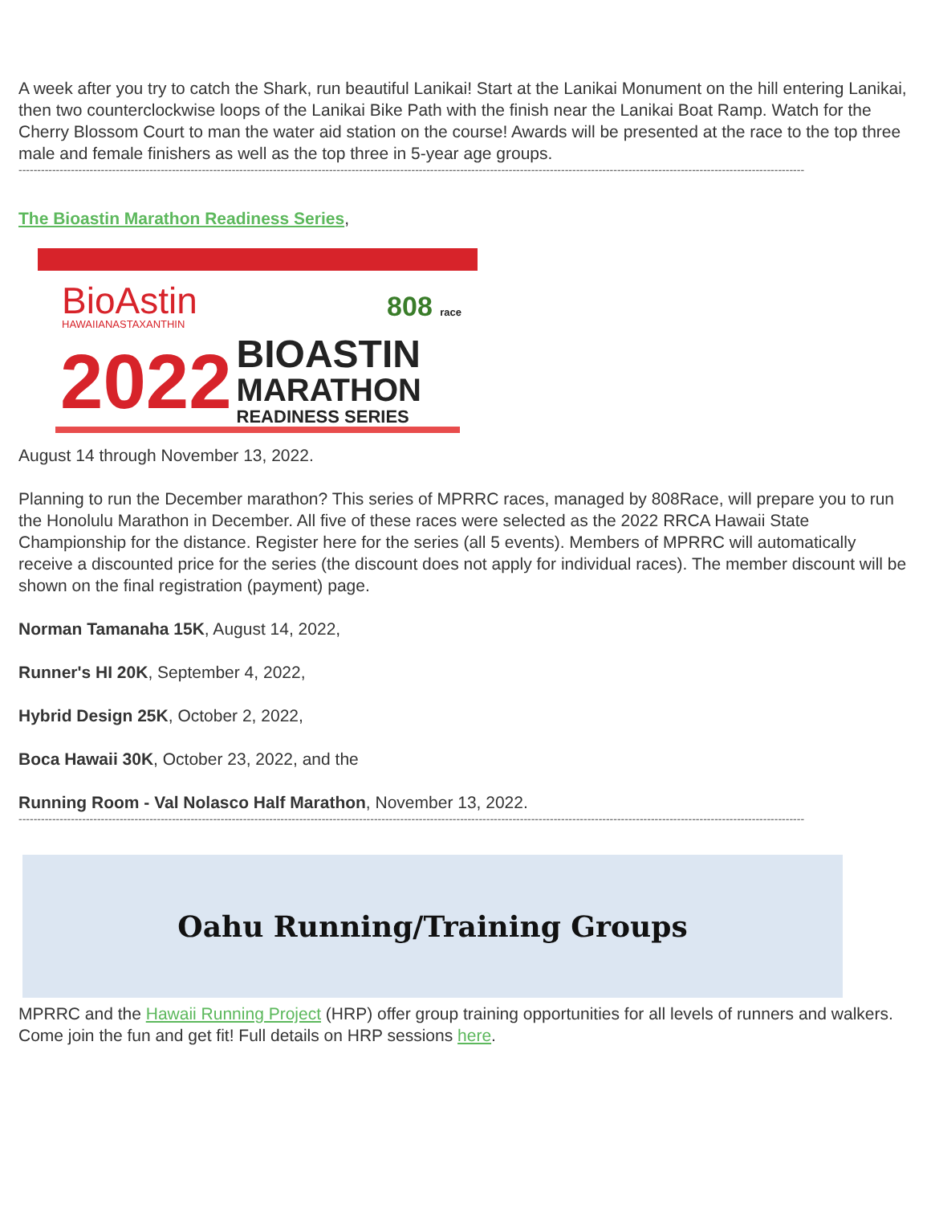A week after you try to catch the Shark, run beautiful Lanikai! Start at the Lanikai Monument on the hill entering Lanikai, then two counterclockwise loops of the Lanikai Bike Path with the finish near the Lanikai Boat Ramp. Watch for the Cherry Blossom Court to man the water aid station on the course! Awards will be presented at the race to the top three male and female finishers as well as the top three in 5-year age groups.
------------------------------------------------------------------------------------------------------------------------------------------------------------------------------------------------------------------
The Bioastin Marathon Readiness Series,
BioAstin
HAWAIIANASTAXANTHIN
808 race
2022
BIOASTIN
MARATHON
READINESS SERIES
August 14 through November 13, 2022.
Planning to run the December marathon? This series of MPRRC races, managed by 808Race, will prepare you to run the Honolulu Marathon in December. All five of these races were selected as the 2022 RRCA Hawaii State Championship for the distance. Register here for the series (all 5 events). Members of MPRRC will automatically receive a discounted price for the series (the discount does not apply for individual races). The member discount will be shown on the final registration (payment) page.
Norman Tamanaha 15K, August 14, 2022,
Runner's HI 20K, September 4, 2022,
Hybrid Design 25K, October 2, 2022,
Boca Hawaii 30K, October 23, 2022, and the
Running Room - Val Nolasco Half Marathon, November 13, 2022.
------------------------------------------------------------------------------------------------------------------------------------------------------------------------------------------------------------------
Oahu Running/Training Groups
MPRRC and the Hawaii Running Project (HRP) offer group training opportunities for all levels of runners and walkers. Come join the fun and get fit! Full details on HRP sessions here.